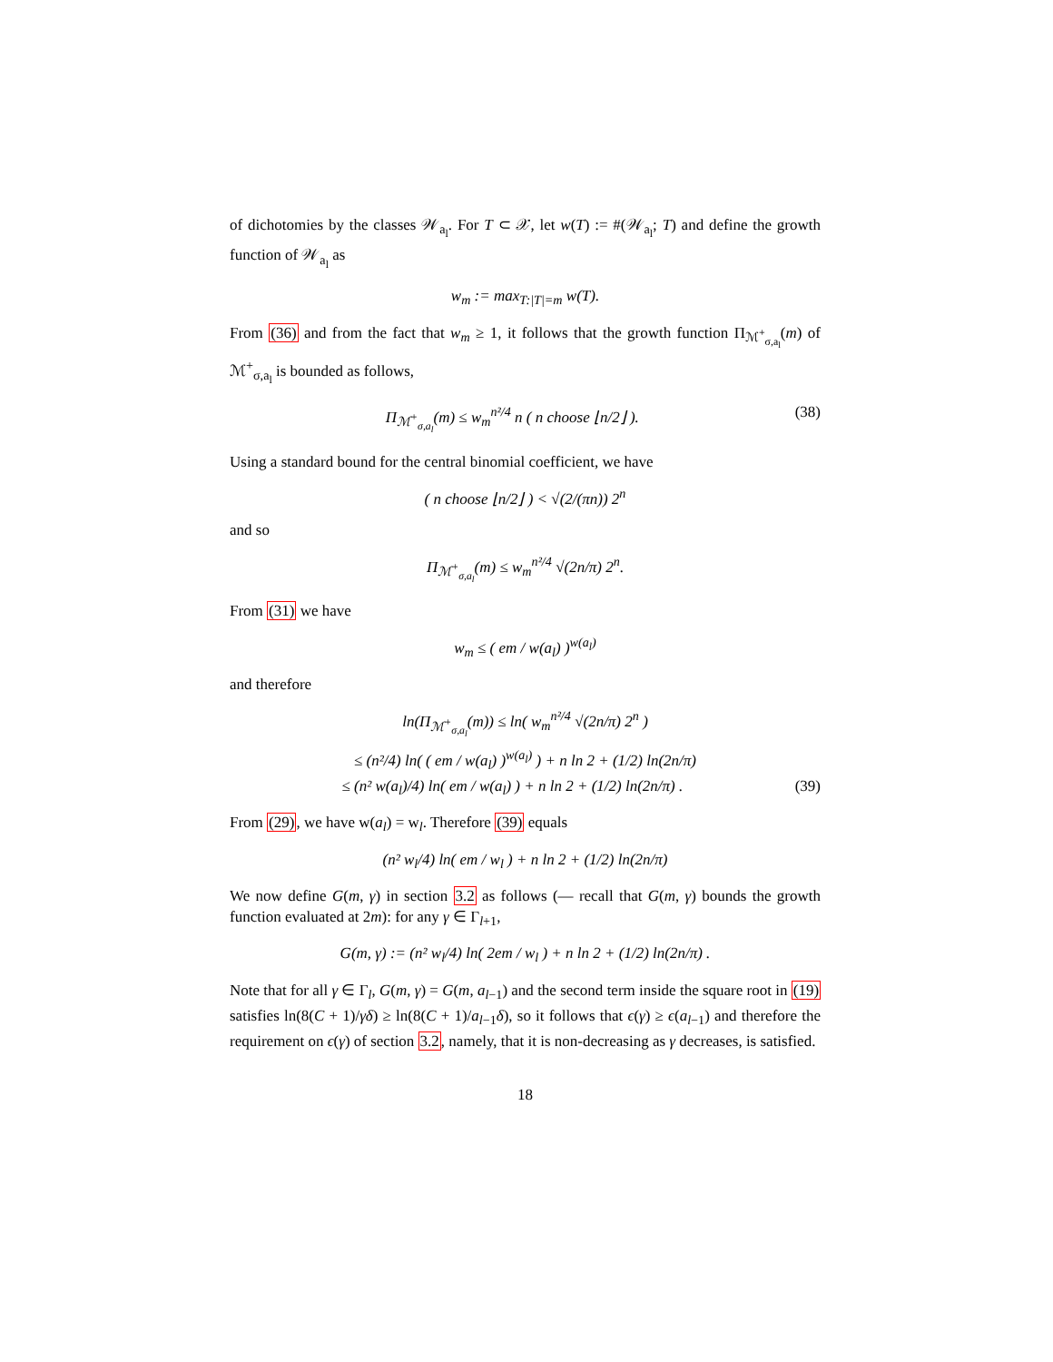of dichotomies by the classes 𝒲<sub>a<sub>l</sub></sub>. For T ⊂ 𝒳, let w(T) := #(𝒲<sub>a<sub>l</sub></sub>; T) and define the growth function of 𝒲<sub>a<sub>l</sub></sub> as
w<sub>m</sub> := max<sub>T:|T|=m</sub> w(T).
From (36) and from the fact that w<sub>m</sub> ≥ 1, it follows that the growth function Π<sub>ℳ<sup>+</sup><sub>σ,a<sub>l</sub></sub></sub>(m) of ℳ<sup>+</sup><sub>σ,a<sub>l</sub></sub> is bounded as follows,
(38) Π<sub>ℳ<sup>+</sup><sub>σ,a<sub>l</sub></sub></sub>(m) ≤ w<sub>m</sub><sup>n²/4</sup> n ( n choose ⌊n/2⌋ ).
Using a standard bound for the central binomial coefficient, we have
( n choose ⌊n/2⌋ ) < √(2/(πn)) 2<sup>n</sup>
and so
Π<sub>ℳ<sup>+</sup><sub>σ,a<sub>l</sub></sub></sub>(m) ≤ w<sub>m</sub><sup>n²/4</sup> √(2n/π) 2<sup>n</sup>.
From (31) we have
w<sub>m</sub> ≤ ( em / w(a<sub>l</sub>) )<sup>w(a<sub>l</sub>)</sup>
and therefore
ln(Π<sub>ℳ<sup>+</sup><sub>σ,a<sub>l</sub></sub></sub>(m)) ≤ ln( w<sub>m</sub><sup>n²/4</sup> √(2n/π) 2<sup>n</sup> )
≤ (n²/4) ln( ( em / w(a<sub>l</sub>) )<sup>w(a<sub>l</sub>)</sup> ) + n ln 2 + (1/2) ln(2n/π)
(39) ≤ (n² w(a<sub>l</sub>)/4) ln( em / w(a<sub>l</sub>) ) + n ln 2 + (1/2) ln(2n/π) .
From (29), we have w(a<sub>l</sub>) = w<sub>l</sub>. Therefore (39) equals
(n² w<sub>l</sub>/4) ln( em / w<sub>l</sub> ) + n ln 2 + (1/2) ln(2n/π)
We now define G(m, γ) in section 3.2 as follows (— recall that G(m, γ) bounds the growth function evaluated at 2m): for any γ ∈ Γ<sub>l+1</sub>,
G(m, γ) := (n² w<sub>l</sub>/4) ln( 2em / w<sub>l</sub> ) + n ln 2 + (1/2) ln(2n/π) .
Note that for all γ ∈ Γ<sub>l</sub>, G(m, γ) = G(m, a<sub>l−1</sub>) and the second term inside the square root in (19) satisfies ln(8(C + 1)/γδ) ≥ ln(8(C + 1)/a<sub>l−1</sub>δ), so it follows that ϵ(γ) ≥ ϵ(a<sub>l−1</sub>) and therefore the requirement on ϵ(γ) of section 3.2, namely, that it is non-decreasing as γ decreases, is satisfied.
18